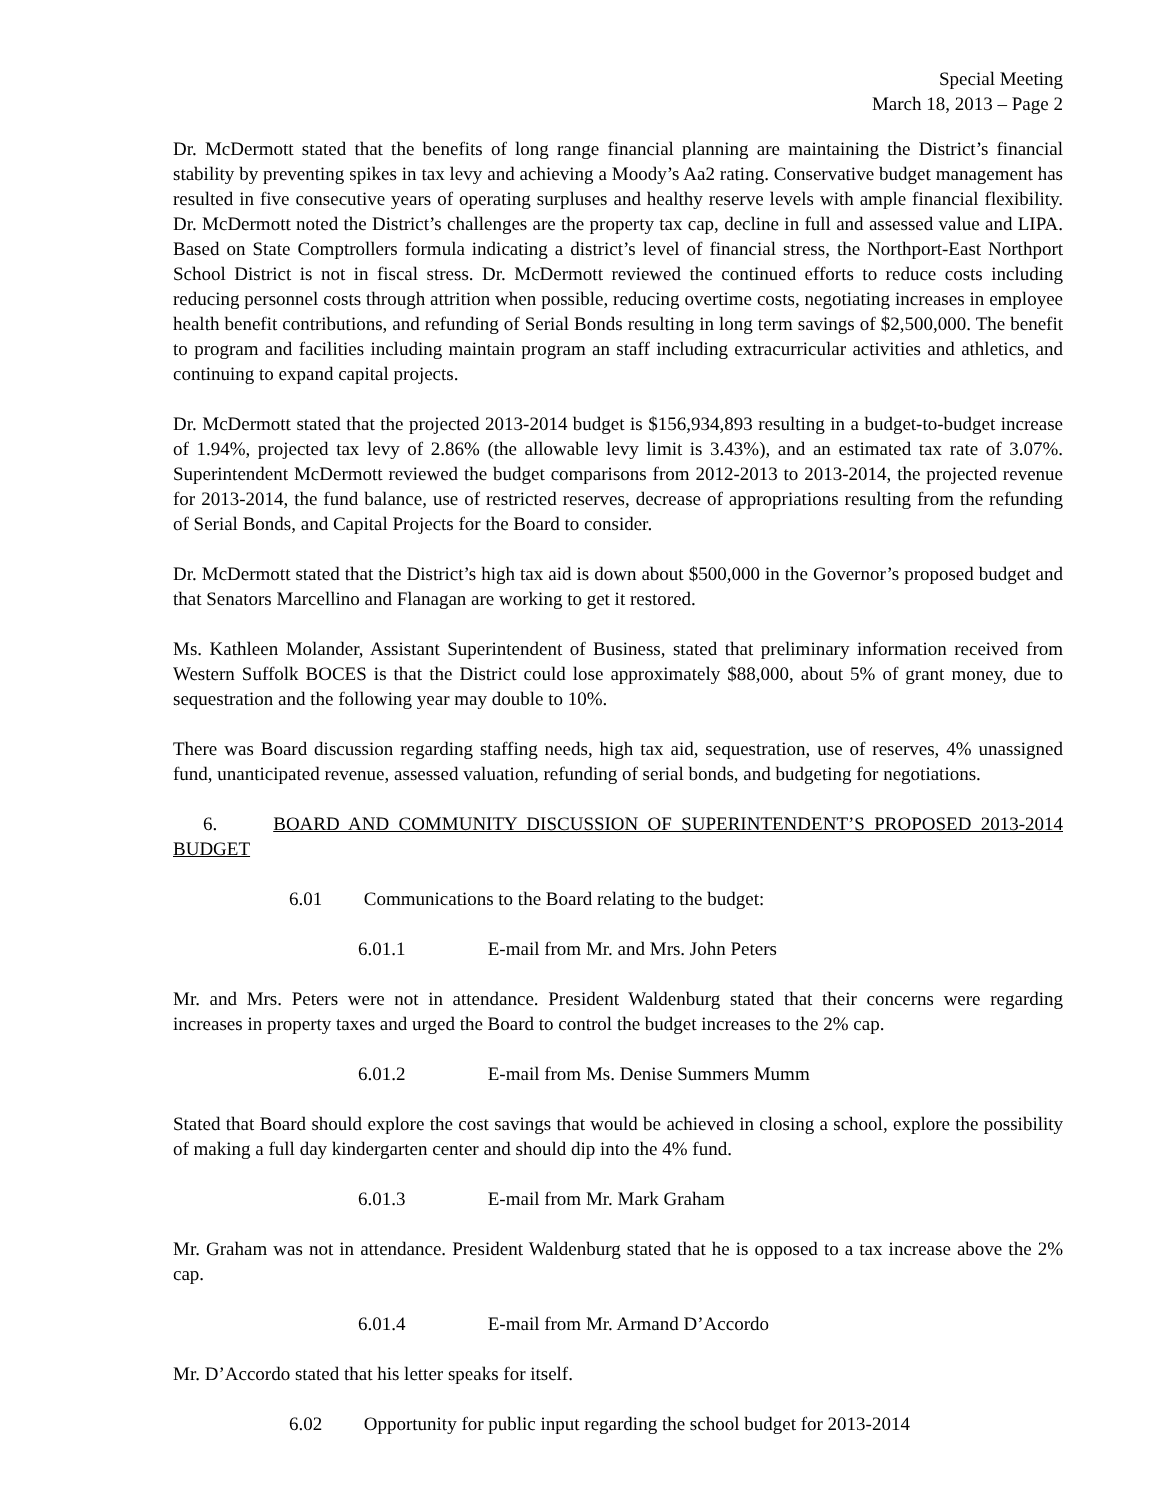Special Meeting
March 18, 2013 – Page 2
Dr. McDermott stated that the benefits of long range financial planning are maintaining the District’s financial stability by preventing spikes in tax levy and achieving a Moody’s Aa2 rating. Conservative budget management has resulted in five consecutive years of operating surpluses and healthy reserve levels with ample financial flexibility. Dr. McDermott noted the District’s challenges are the property tax cap, decline in full and assessed value and LIPA. Based on State Comptrollers formula indicating a district’s level of financial stress, the Northport-East Northport School District is not in fiscal stress. Dr. McDermott reviewed the continued efforts to reduce costs including reducing personnel costs through attrition when possible, reducing overtime costs, negotiating increases in employee health benefit contributions, and refunding of Serial Bonds resulting in long term savings of $2,500,000. The benefit to program and facilities including maintain program an staff including extracurricular activities and athletics, and continuing to expand capital projects.
Dr. McDermott stated that the projected 2013-2014 budget is $156,934,893 resulting in a budget-to-budget increase of 1.94%, projected tax levy of 2.86% (the allowable levy limit is 3.43%), and an estimated tax rate of 3.07%. Superintendent McDermott reviewed the budget comparisons from 2012-2013 to 2013-2014, the projected revenue for 2013-2014, the fund balance, use of restricted reserves, decrease of appropriations resulting from the refunding of Serial Bonds, and Capital Projects for the Board to consider.
Dr. McDermott stated that the District’s high tax aid is down about $500,000 in the Governor’s proposed budget and that Senators Marcellino and Flanagan are working to get it restored.
Ms. Kathleen Molander, Assistant Superintendent of Business, stated that preliminary information received from Western Suffolk BOCES is that the District could lose approximately $88,000, about 5% of grant money, due to sequestration and the following year may double to 10%.
There was Board discussion regarding staffing needs, high tax aid, sequestration, use of reserves, 4% unassigned fund, unanticipated revenue, assessed valuation, refunding of serial bonds, and budgeting for negotiations.
6. BOARD AND COMMUNITY DISCUSSION OF SUPERINTENDENT’S PROPOSED 2013-2014 BUDGET
6.01 Communications to the Board relating to the budget:
6.01.1 E-mail from Mr. and Mrs. John Peters
Mr. and Mrs. Peters were not in attendance. President Waldenburg stated that their concerns were regarding increases in property taxes and urged the Board to control the budget increases to the 2% cap.
6.01.2 E-mail from Ms. Denise Summers Mumm
Stated that Board should explore the cost savings that would be achieved in closing a school, explore the possibility of making a full day kindergarten center and should dip into the 4% fund.
6.01.3 E-mail from Mr. Mark Graham
Mr. Graham was not in attendance. President Waldenburg stated that he is opposed to a tax increase above the 2% cap.
6.01.4 E-mail from Mr. Armand D’Accordo
Mr. D’Accordo stated that his letter speaks for itself.
6.02 Opportunity for public input regarding the school budget for 2013-2014